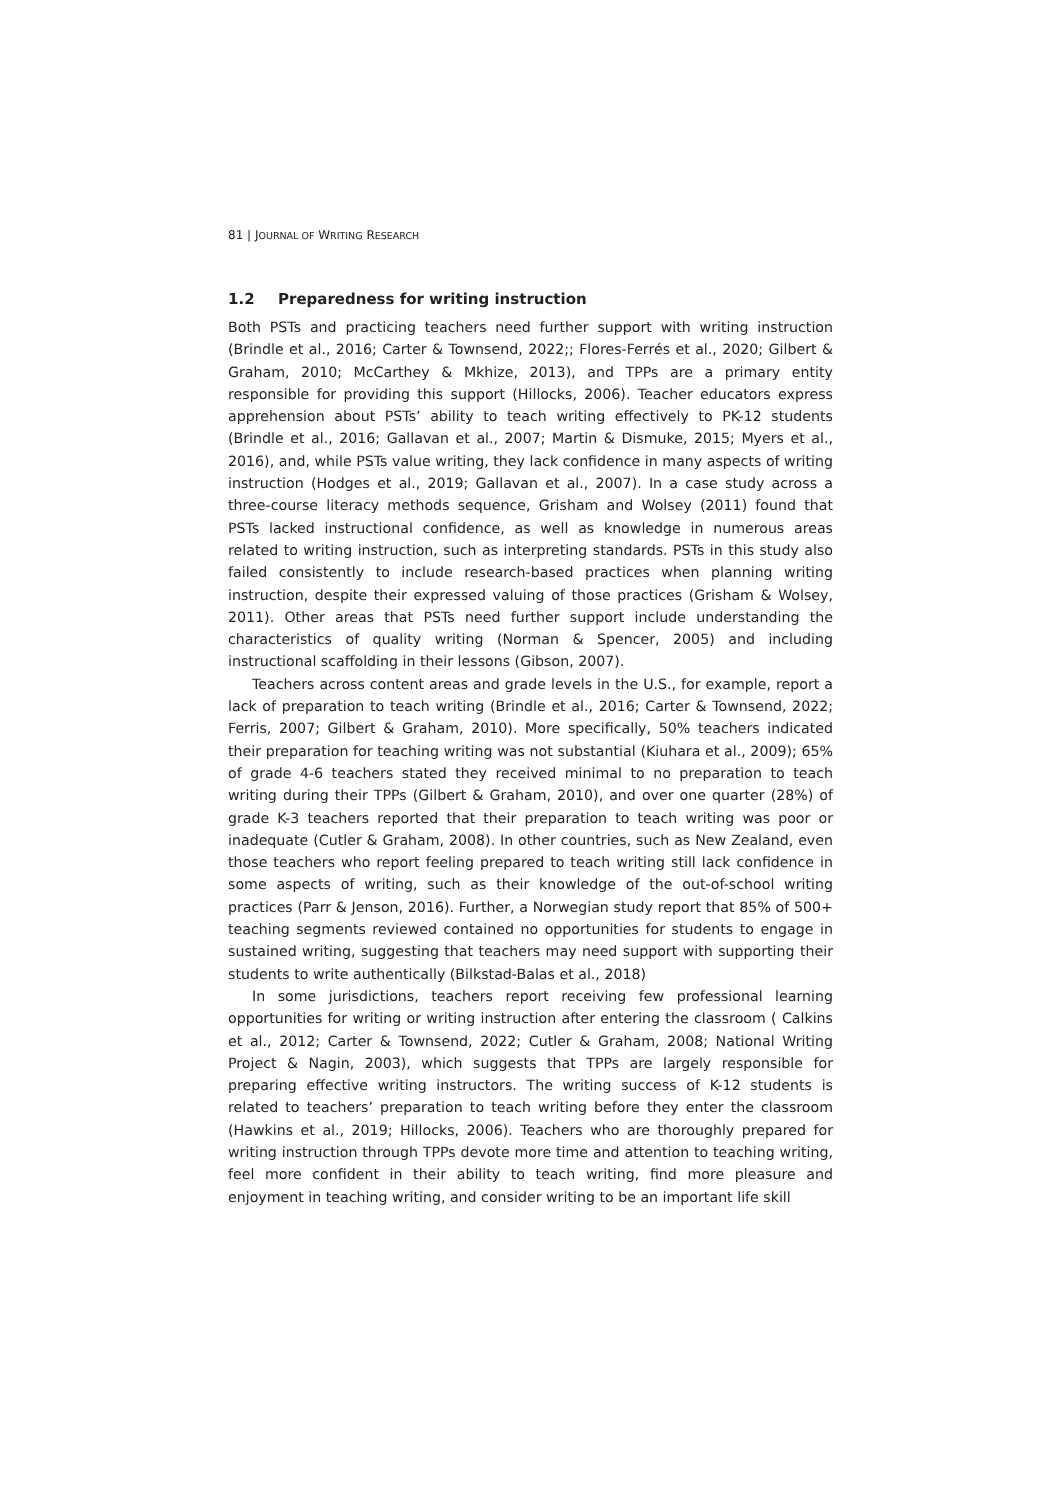81 | JOURNAL OF WRITING RESEARCH
1.2 Preparedness for writing instruction
Both PSTs and practicing teachers need further support with writing instruction (Brindle et al., 2016; Carter & Townsend, 2022;; Flores-Ferrés et al., 2020; Gilbert & Graham, 2010; McCarthey & Mkhize, 2013), and TPPs are a primary entity responsible for providing this support (Hillocks, 2006). Teacher educators express apprehension about PSTs’ ability to teach writing effectively to PK-12 students (Brindle et al., 2016; Gallavan et al., 2007; Martin & Dismuke, 2015; Myers et al., 2016), and, while PSTs value writing, they lack confidence in many aspects of writing instruction (Hodges et al., 2019; Gallavan et al., 2007). In a case study across a three-course literacy methods sequence, Grisham and Wolsey (2011) found that PSTs lacked instructional confidence, as well as knowledge in numerous areas related to writing instruction, such as interpreting standards. PSTs in this study also failed consistently to include research-based practices when planning writing instruction, despite their expressed valuing of those practices (Grisham & Wolsey, 2011). Other areas that PSTs need further support include understanding the characteristics of quality writing (Norman & Spencer, 2005) and including instructional scaffolding in their lessons (Gibson, 2007).
Teachers across content areas and grade levels in the U.S., for example, report a lack of preparation to teach writing (Brindle et al., 2016; Carter & Townsend, 2022; Ferris, 2007; Gilbert & Graham, 2010). More specifically, 50% teachers indicated their preparation for teaching writing was not substantial (Kiuhara et al., 2009); 65% of grade 4-6 teachers stated they received minimal to no preparation to teach writing during their TPPs (Gilbert & Graham, 2010), and over one quarter (28%) of grade K-3 teachers reported that their preparation to teach writing was poor or inadequate (Cutler & Graham, 2008). In other countries, such as New Zealand, even those teachers who report feeling prepared to teach writing still lack confidence in some aspects of writing, such as their knowledge of the out-of-school writing practices (Parr & Jenson, 2016). Further, a Norwegian study report that 85% of 500+ teaching segments reviewed contained no opportunities for students to engage in sustained writing, suggesting that teachers may need support with supporting their students to write authentically (Bilkstad-Balas et al., 2018)
In some jurisdictions, teachers report receiving few professional learning opportunities for writing or writing instruction after entering the classroom ( Calkins et al., 2012; Carter & Townsend, 2022; Cutler & Graham, 2008; National Writing Project & Nagin, 2003), which suggests that TPPs are largely responsible for preparing effective writing instructors. The writing success of K-12 students is related to teachers’ preparation to teach writing before they enter the classroom (Hawkins et al., 2019; Hillocks, 2006). Teachers who are thoroughly prepared for writing instruction through TPPs devote more time and attention to teaching writing, feel more confident in their ability to teach writing, find more pleasure and enjoyment in teaching writing, and consider writing to be an important life skill